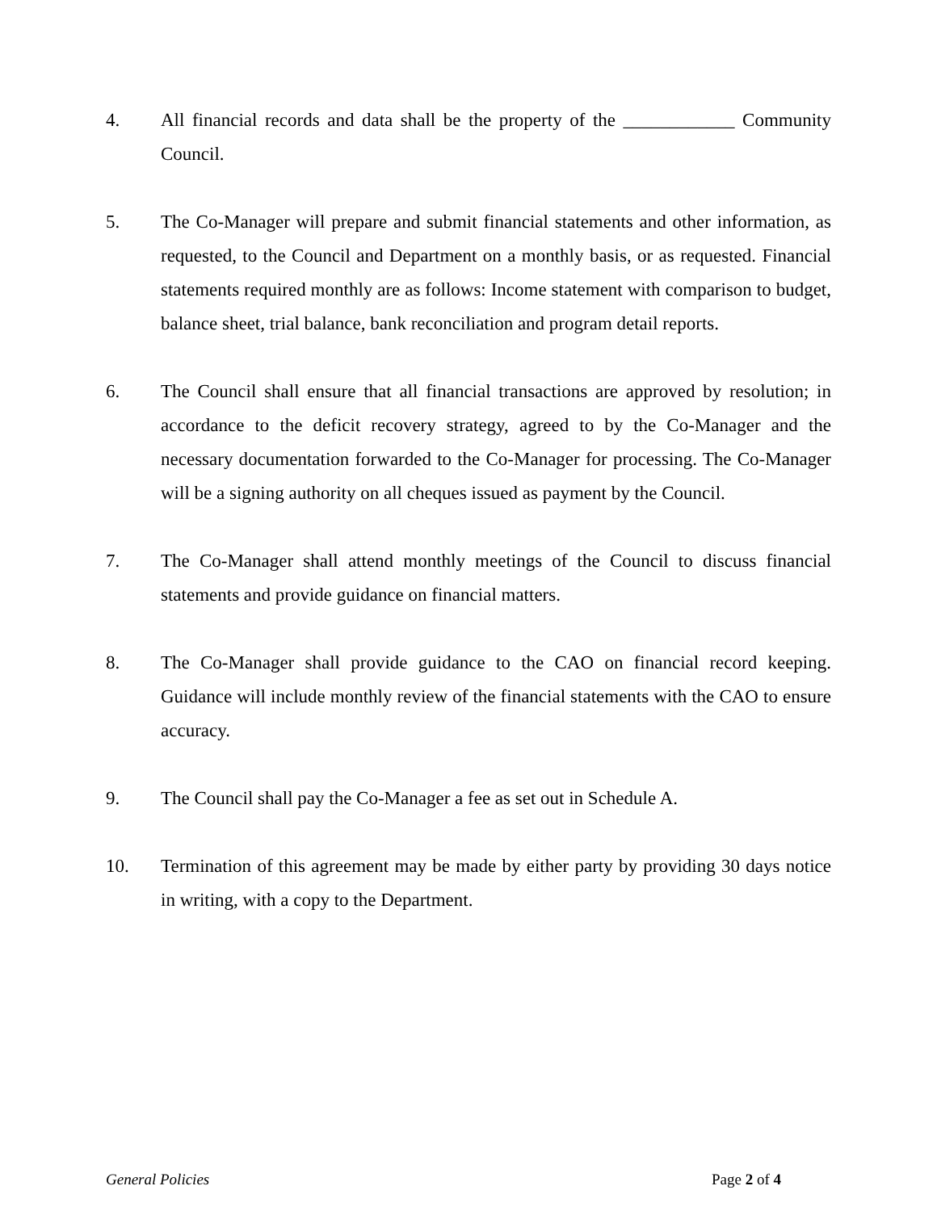4. All financial records and data shall be the property of the ____________ Community Council.
5. The Co-Manager will prepare and submit financial statements and other information, as requested, to the Council and Department on a monthly basis, or as requested. Financial statements required monthly are as follows: Income statement with comparison to budget, balance sheet, trial balance, bank reconciliation and program detail reports.
6. The Council shall ensure that all financial transactions are approved by resolution; in accordance to the deficit recovery strategy, agreed to by the Co-Manager and the necessary documentation forwarded to the Co-Manager for processing. The Co-Manager will be a signing authority on all cheques issued as payment by the Council.
7. The Co-Manager shall attend monthly meetings of the Council to discuss financial statements and provide guidance on financial matters.
8. The Co-Manager shall provide guidance to the CAO on financial record keeping. Guidance will include monthly review of the financial statements with the CAO to ensure accuracy.
9. The Council shall pay the Co-Manager a fee as set out in Schedule A.
10. Termination of this agreement may be made by either party by providing 30 days notice in writing, with a copy to the Department.
General Policies Page 2 of 4